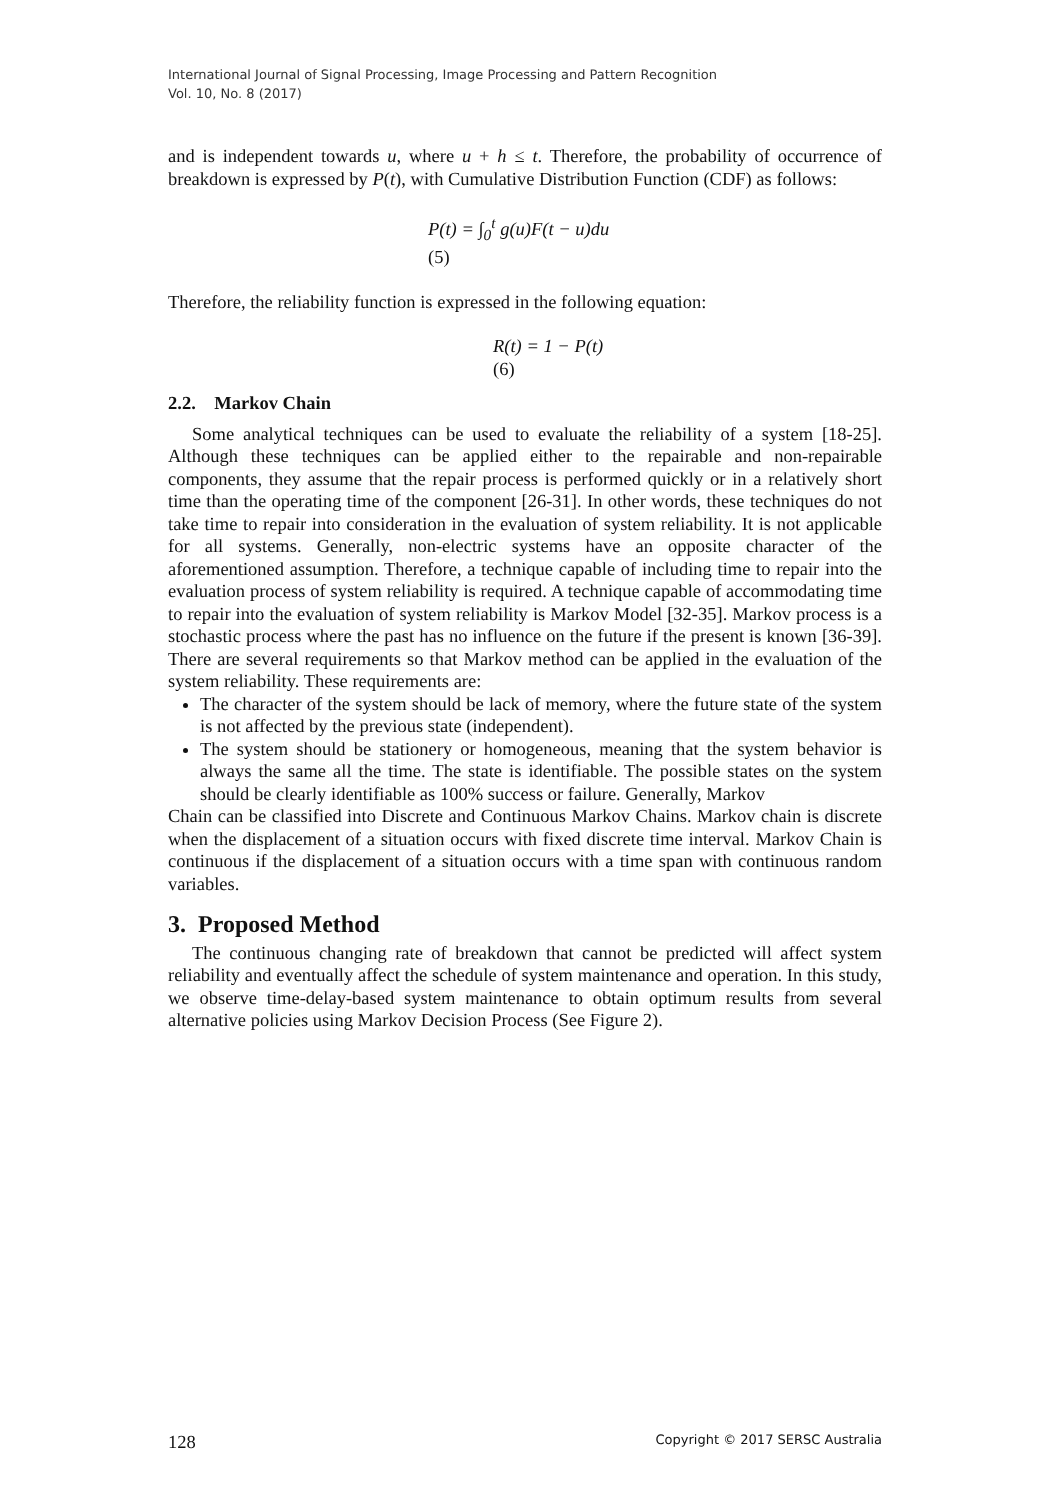International Journal of Signal Processing, Image Processing and Pattern Recognition
Vol. 10, No. 8 (2017)
and is independent towards u, where u + h ≤ t. Therefore, the probability of occurrence of breakdown is expressed by P(t), with Cumulative Distribution Function (CDF) as follows:
P(t) = ∫<sub>0</sub><sup>t</sup> g(u)F(t − u)du
(5)
Therefore, the reliability function is expressed in the following equation:
R(t) = 1 − P(t)
(6)
2.2. Markov Chain
Some analytical techniques can be used to evaluate the reliability of a system [18-25]. Although these techniques can be applied either to the repairable and non-repairable components, they assume that the repair process is performed quickly or in a relatively short time than the operating time of the component [26-31]. In other words, these techniques do not take time to repair into consideration in the evaluation of system reliability. It is not applicable for all systems. Generally, non-electric systems have an opposite character of the aforementioned assumption. Therefore, a technique capable of including time to repair into the evaluation process of system reliability is required. A technique capable of accommodating time to repair into the evaluation of system reliability is Markov Model [32-35]. Markov process is a stochastic process where the past has no influence on the future if the present is known [36-39]. There are several requirements so that Markov method can be applied in the evaluation of the system reliability. These requirements are:
The character of the system should be lack of memory, where the future state of the system is not affected by the previous state (independent).
The system should be stationery or homogeneous, meaning that the system behavior is always the same all the time. The state is identifiable. The possible states on the system should be clearly identifiable as 100% success or failure. Generally, Markov
Chain can be classified into Discrete and Continuous Markov Chains. Markov chain is discrete when the displacement of a situation occurs with fixed discrete time interval. Markov Chain is continuous if the displacement of a situation occurs with a time span with continuous random variables.
3. Proposed Method
The continuous changing rate of breakdown that cannot be predicted will affect system reliability and eventually affect the schedule of system maintenance and operation. In this study, we observe time-delay-based system maintenance to obtain optimum results from several alternative policies using Markov Decision Process (See Figure 2).
128 Copyright © 2017 SERSC Australia